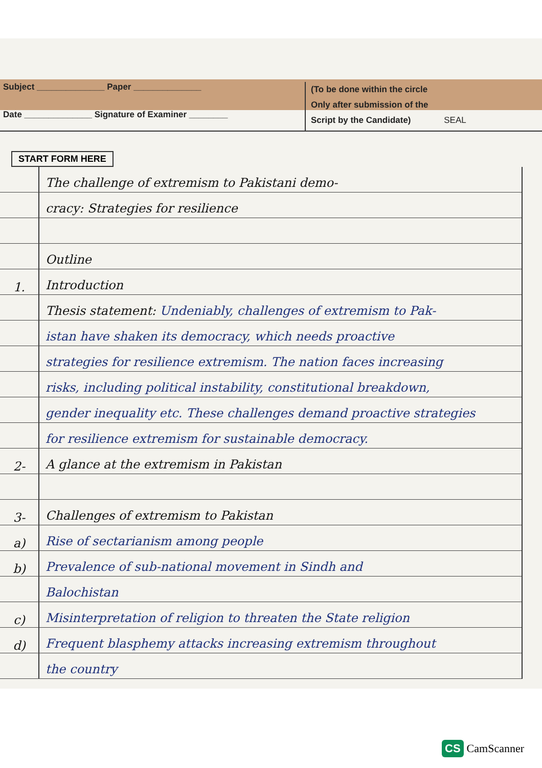Subject ______________ Paper ______________
Date ______________ Signature of Examiner ________
(To be done within the circle
Only after submission of the
Script by the Candidate) SEAL
START FORM HERE
The challenge of extremism to Pakistani demo-
cracy: Strategies for resilience
Outline
1. Introduction
Thesis statement: Undeniably, challenges of extremism to Pak-
istan have shaken its democracy, which needs proactive
strategies for resilience extremism. The nation faces increasing
risks, including political instability, constitutional breakdown,
gender inequality etc. These challenges demand proactive strategies
for resilience extremism for sustainable democracy.
2- A glance at the extremism in Pakistan
3- Challenges of extremism to Pakistan
a) Rise of sectarianism among people
b) Prevalence of sub-national movement in Sindh and
Balochistan
c) Misinterpretation of religion to threaten the State religion
d) Frequent blasphemy attacks increasing extremism throughout
the country
CS CamScanner